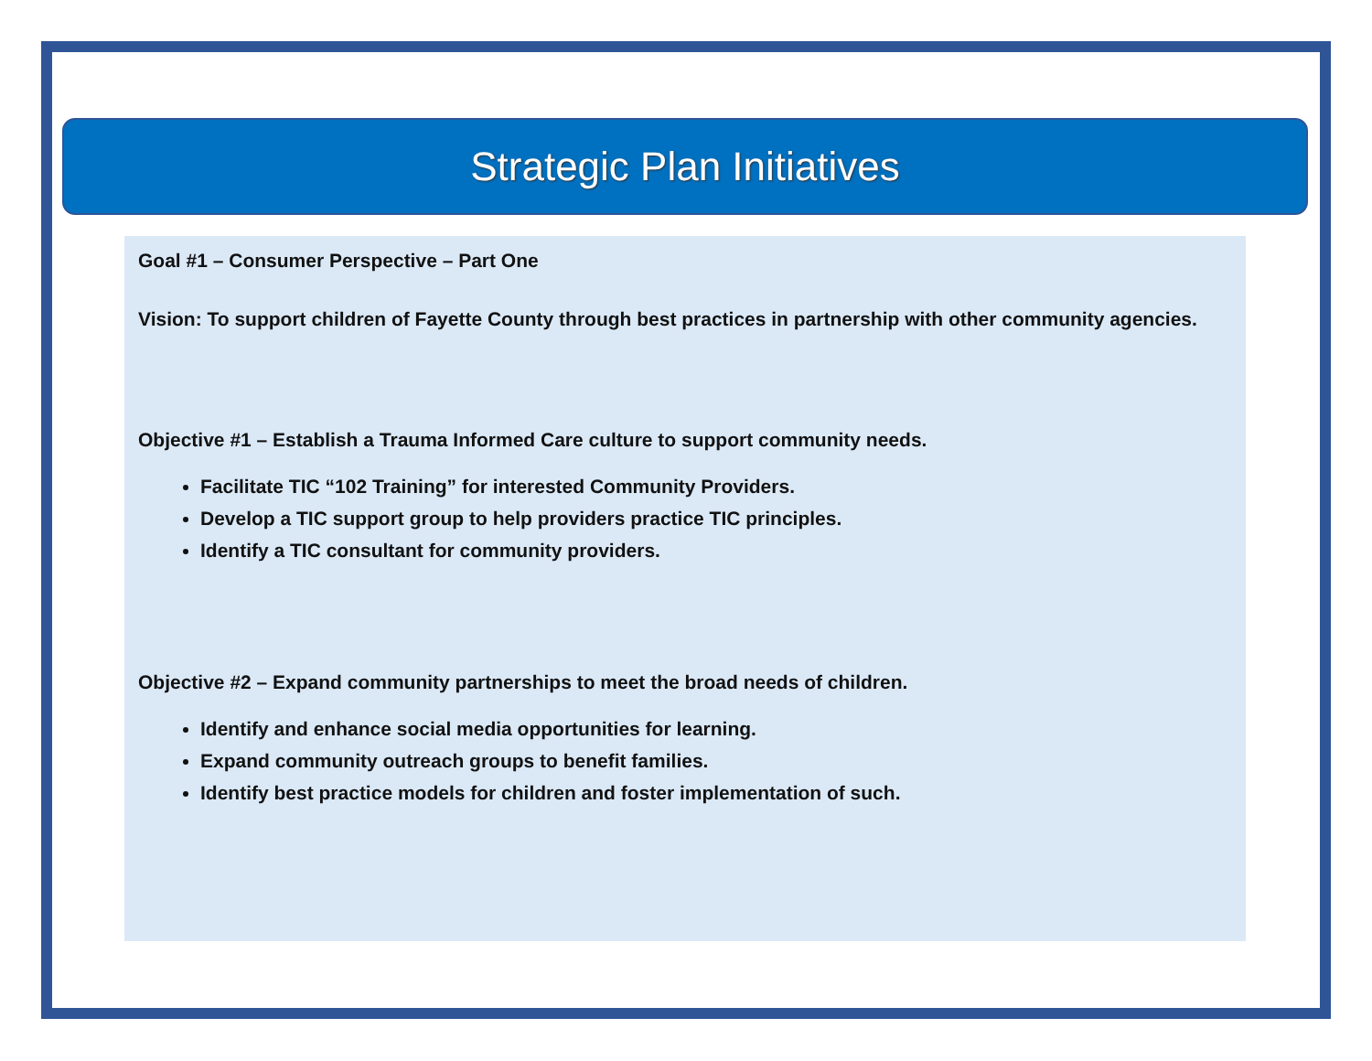Strategic Plan Initiatives
Goal #1 – Consumer Perspective – Part One
Vision: To support children of Fayette County through best practices in partnership with other community agencies.
Objective #1 – Establish a Trauma Informed Care culture to support community needs.
Facilitate TIC “102 Training” for interested Community Providers.
Develop a TIC support group to help providers practice TIC principles.
Identify a TIC consultant for community providers.
Objective #2 – Expand community partnerships to meet the broad needs of children.
Identify and enhance social media opportunities for learning.
Expand community outreach groups to benefit families.
Identify best practice models for children and foster implementation of such.